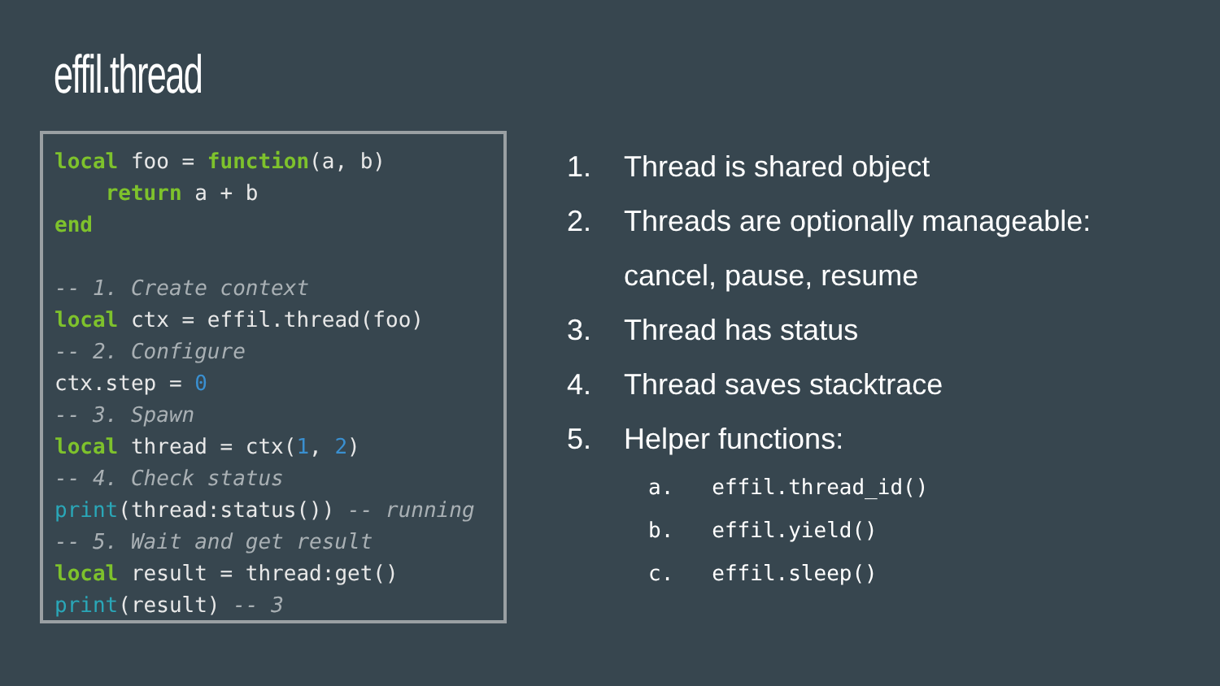effil.thread
local foo = function(a, b)
    return a + b
end

-- 1. Create context
local ctx = effil.thread(foo)
-- 2. Configure
ctx.step = 0
-- 3. Spawn
local thread = ctx(1, 2)
-- 4. Check status
print(thread:status()) -- running
-- 5. Wait and get result
local result = thread:get()
print(result) -- 3
1. Thread is shared object
2. Threads are optionally manageable:
cancel, pause, resume
3. Thread has status
4. Thread saves stacktrace
5. Helper functions:
a. effil.thread_id()
b. effil.yield()
c. effil.sleep()